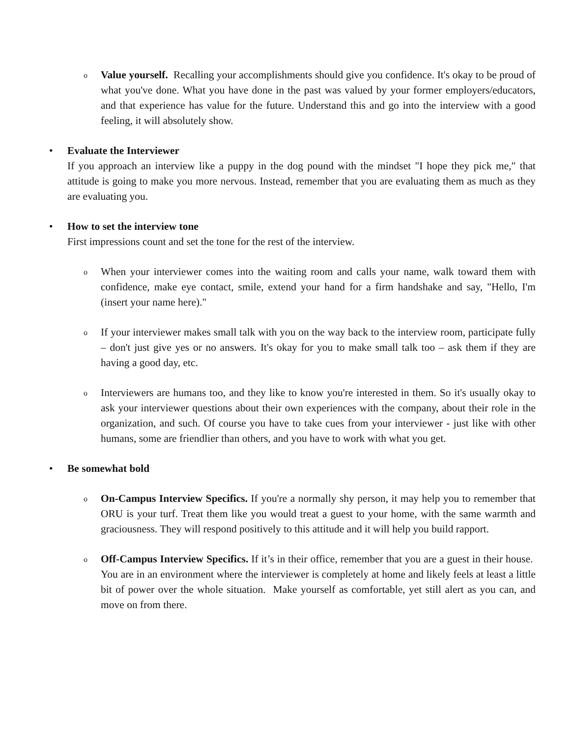o
Value yourself. Recalling your accomplishments should give you confidence. It's okay to be proud of what you've done. What you have done in the past was valued by your former employers/educators, and that experience has value for the future. Understand this and go into the interview with a good feeling, it will absolutely show.
• Evaluate the Interviewer
If you approach an interview like a puppy in the dog pound with the mindset "I hope they pick me," that attitude is going to make you more nervous. Instead, remember that you are evaluating them as much as they are evaluating you.
• How to set the interview tone
First impressions count and set the tone for the rest of the interview.
o
When your interviewer comes into the waiting room and calls your name, walk toward them with confidence, make eye contact, smile, extend your hand for a firm handshake and say, "Hello, I'm (insert your name here)."
o
If your interviewer makes small talk with you on the way back to the interview room, participate fully – don't just give yes or no answers. It's okay for you to make small talk too – ask them if they are having a good day, etc.
o
Interviewers are humans too, and they like to know you're interested in them. So it's usually okay to ask your interviewer questions about their own experiences with the company, about their role in the organization, and such. Of course you have to take cues from your interviewer - just like with other humans, some are friendlier than others, and you have to work with what you get.
• Be somewhat bold
o
On-Campus Interview Specifics. If you're a normally shy person, it may help you to remember that ORU is your turf. Treat them like you would treat a guest to your home, with the same warmth and graciousness. They will respond positively to this attitude and it will help you build rapport.
o
Off-Campus Interview Specifics. If it’s in their office, remember that you are a guest in their house. You are in an environment where the interviewer is completely at home and likely feels at least a little bit of power over the whole situation. Make yourself as comfortable, yet still alert as you can, and move on from there.